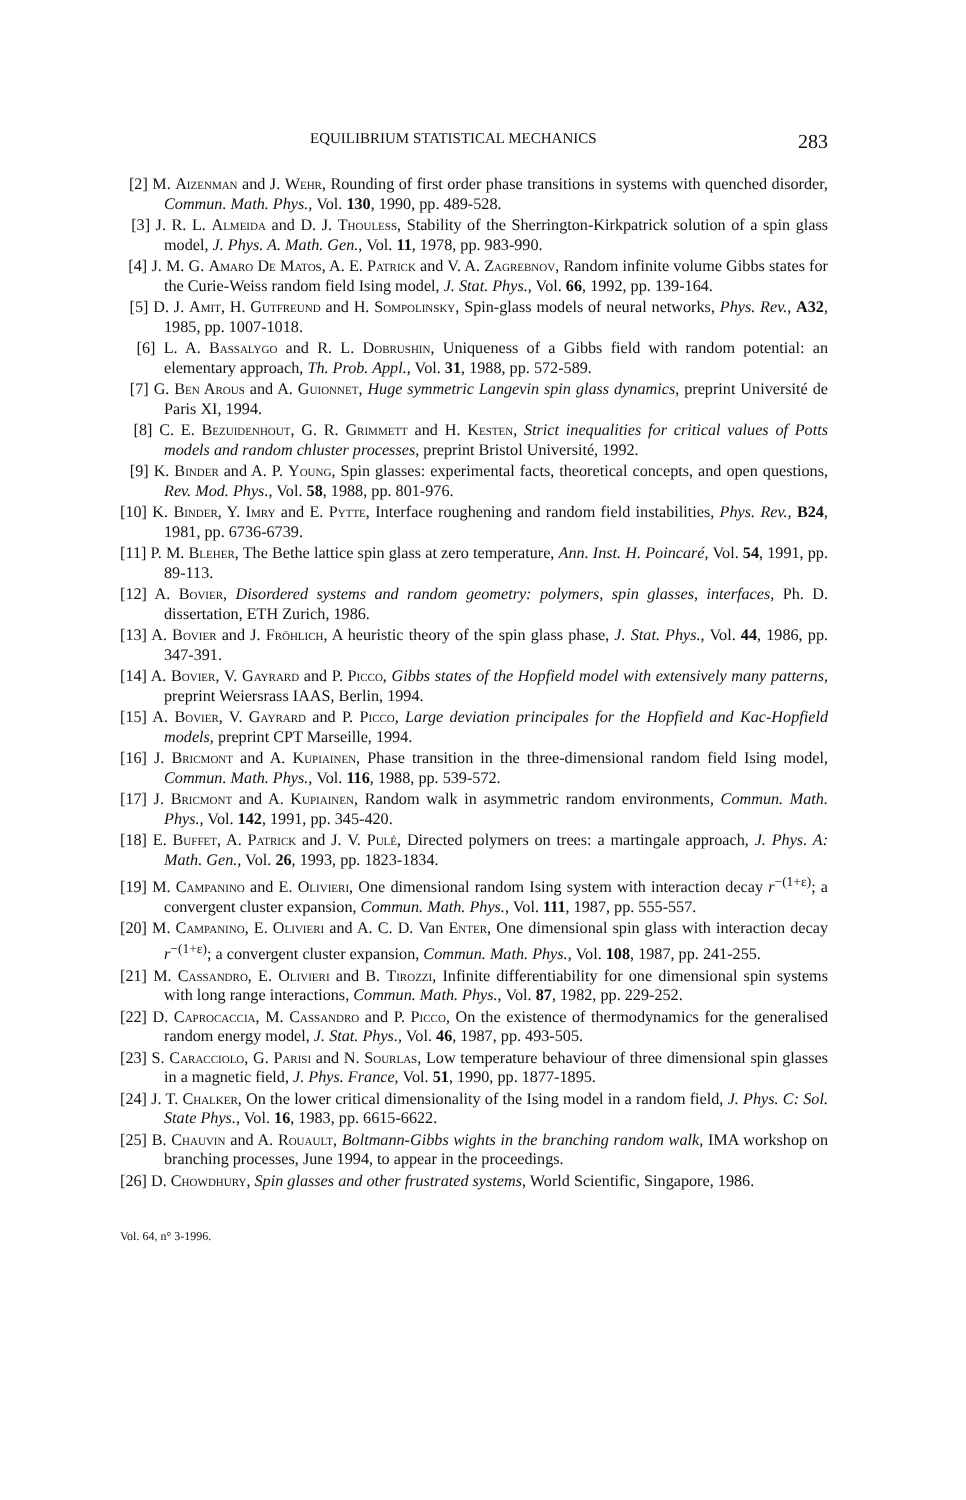EQUILIBRIUM STATISTICAL MECHANICS 283
[2] M. Aizenman and J. Wehr, Rounding of first order phase transitions in systems with quenched disorder, Commun. Math. Phys., Vol. 130, 1990, pp. 489-528.
[3] J. R. L. Almeida and D. J. Thouless, Stability of the Sherrington-Kirkpatrick solution of a spin glass model, J. Phys. A. Math. Gen., Vol. 11, 1978, pp. 983-990.
[4] J. M. G. Amaro De Matos, A. E. Patrick and V. A. Zagrebnov, Random infinite volume Gibbs states for the Curie-Weiss random field Ising model, J. Stat. Phys., Vol. 66, 1992, pp. 139-164.
[5] D. J. Amit, H. Gutfreund and H. Sompolinsky, Spin-glass models of neural networks, Phys. Rev., A32, 1985, pp. 1007-1018.
[6] L. A. Bassalygo and R. L. Dobrushin, Uniqueness of a Gibbs field with random potential: an elementary approach, Th. Prob. Appl., Vol. 31, 1988, pp. 572-589.
[7] G. Ben Arous and A. Guionnet, Huge symmetric Langevin spin glass dynamics, preprint Université de Paris XI, 1994.
[8] C. E. Bezuidenhout, G. R. Grimmett and H. Kesten, Strict inequalities for critical values of Potts models and random chluster processes, preprint Bristol Université, 1992.
[9] K. Binder and A. P. Young, Spin glasses: experimental facts, theoretical concepts, and open questions, Rev. Mod. Phys., Vol. 58, 1988, pp. 801-976.
[10] K. Binder, Y. Imry and E. Pytte, Interface roughening and random field instabilities, Phys. Rev., B24, 1981, pp. 6736-6739.
[11] P. M. Bleher, The Bethe lattice spin glass at zero temperature, Ann. Inst. H. Poincaré, Vol. 54, 1991, pp. 89-113.
[12] A. Bovier, Disordered systems and random geometry: polymers, spin glasses, interfaces, Ph. D. dissertation, ETH Zurich, 1986.
[13] A. Bovier and J. Fröhlich, A heuristic theory of the spin glass phase, J. Stat. Phys., Vol. 44, 1986, pp. 347-391.
[14] A. Bovier, V. Gayrard and P. Picco, Gibbs states of the Hopfield model with extensively many patterns, preprint Weiersrass IAAS, Berlin, 1994.
[15] A. Bovier, V. Gayrard and P. Picco, Large deviation principales for the Hopfield and Kac-Hopfield models, preprint CPT Marseille, 1994.
[16] J. Bricmont and A. Kupiainen, Phase transition in the three-dimensional random field Ising model, Commun. Math. Phys., Vol. 116, 1988, pp. 539-572.
[17] J. Bricmont and A. Kupiainen, Random walk in asymmetric random environments, Commun. Math. Phys., Vol. 142, 1991, pp. 345-420.
[18] E. Buffet, A. Patrick and J. V. Pulé, Directed polymers on trees: a martingale approach, J. Phys. A: Math. Gen., Vol. 26, 1993, pp. 1823-1834.
[19] M. Campanino and E. Olivieri, One dimensional random Ising system with interaction decay r<sup>−(1+ε)</sup>; a convergent cluster expansion, Commun. Math. Phys., Vol. 111, 1987, pp. 555-557.
[20] M. Campanino, E. Olivieri and A. C. D. Van Enter, One dimensional spin glass with interaction decay r<sup>−(1+ε)</sup>; a convergent cluster expansion, Commun. Math. Phys., Vol. 108, 1987, pp. 241-255.
[21] M. Cassandro, E. Olivieri and B. Tirozzi, Infinite differentiability for one dimensional spin systems with long range interactions, Commun. Math. Phys., Vol. 87, 1982, pp. 229-252.
[22] D. Caprocaccia, M. Cassandro and P. Picco, On the existence of thermodynamics for the generalised random energy model, J. Stat. Phys., Vol. 46, 1987, pp. 493-505.
[23] S. Caracciolo, G. Parisi and N. Sourlas, Low temperature behaviour of three dimensional spin glasses in a magnetic field, J. Phys. France, Vol. 51, 1990, pp. 1877-1895.
[24] J. T. Chalker, On the lower critical dimensionality of the Ising model in a random field, J. Phys. C: Sol. State Phys., Vol. 16, 1983, pp. 6615-6622.
[25] B. Chauvin and A. Rouault, Boltmann-Gibbs wights in the branching random walk, IMA workshop on branching processes, June 1994, to appear in the proceedings.
[26] D. Chowdhury, Spin glasses and other frustrated systems, World Scientific, Singapore, 1986.
Vol. 64, n° 3-1996.